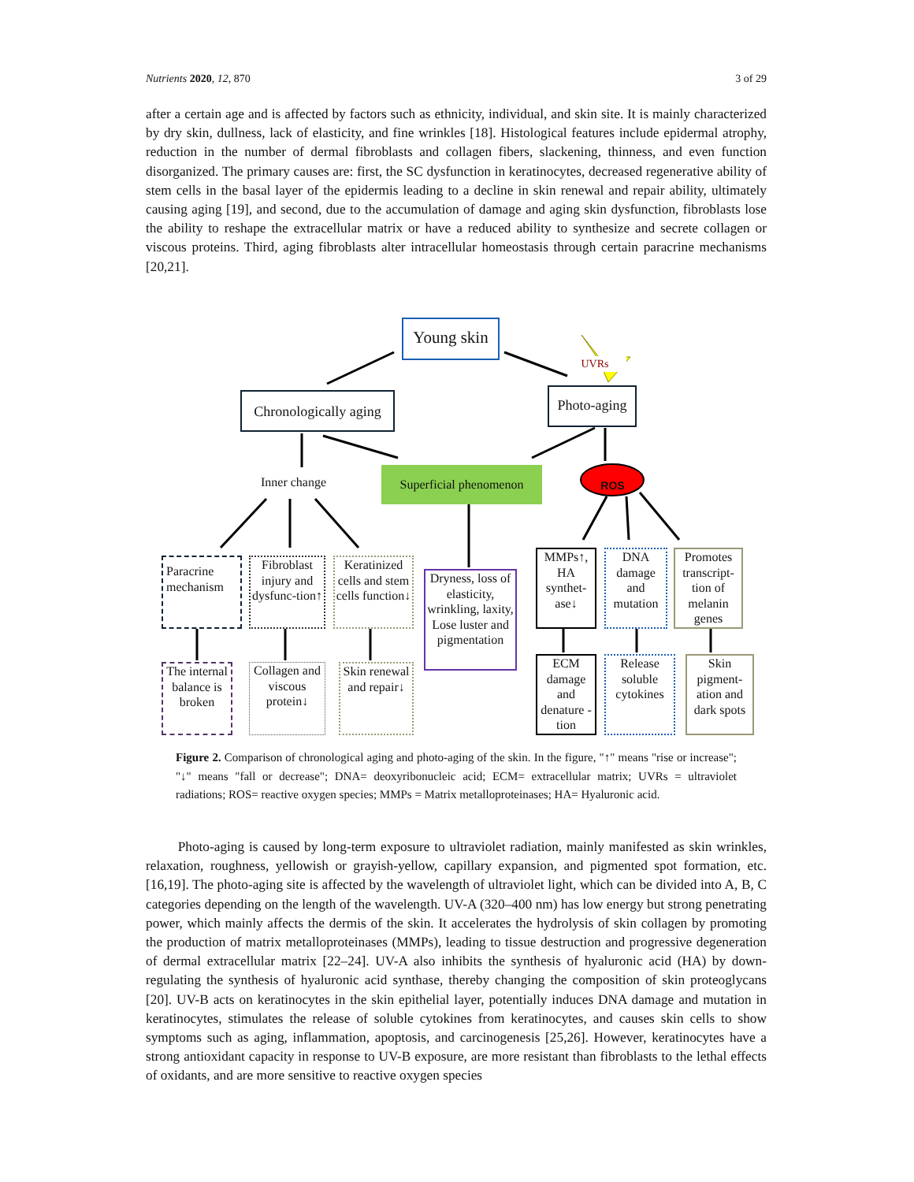Nutrients 2020, 12, 870 3 of 29
after a certain age and is affected by factors such as ethnicity, individual, and skin site. It is mainly characterized by dry skin, dullness, lack of elasticity, and fine wrinkles [18]. Histological features include epidermal atrophy, reduction in the number of dermal fibroblasts and collagen fibers, slackening, thinness, and even function disorganized. The primary causes are: first, the SC dysfunction in keratinocytes, decreased regenerative ability of stem cells in the basal layer of the epidermis leading to a decline in skin renewal and repair ability, ultimately causing aging [19], and second, due to the accumulation of damage and aging skin dysfunction, fibroblasts lose the ability to reshape the extracellular matrix or have a reduced ability to synthesize and secrete collagen or viscous proteins. Third, aging fibroblasts alter intracellular homeostasis through certain paracrine mechanisms [20,21].
Young skin
UVRs
Chronologically aging
Photo-aging
Inner change
Superficial phenomenon
ROS
Paracrine mechanism
Fibroblast injury and dysfunc-tion↑
Keratinized cells and stem cells function↓
Dryness, loss of elasticity, wrinkling, laxity, Lose luster and pigmentation
MMPs↑, HA synthet-ase↓
DNA damage and mutation
Promotes transcript-tion of melanin genes
The internal balance is broken
Collagen and viscous protein↓
Skin renewal and repair↓
ECM damage and denature -tion
Release soluble cytokines
Skin pigment-ation and dark spots
Figure 2. Comparison of chronological aging and photo-aging of the skin. In the figure, "↑" means "rise or increase"; "↓" means "fall or decrease"; DNA= deoxyribonucleic acid; ECM= extracellular matrix; UVRs = ultraviolet radiations; ROS= reactive oxygen species; MMPs = Matrix metalloproteinases; HA= Hyaluronic acid.
Photo-aging is caused by long-term exposure to ultraviolet radiation, mainly manifested as skin wrinkles, relaxation, roughness, yellowish or grayish-yellow, capillary expansion, and pigmented spot formation, etc. [16,19]. The photo-aging site is affected by the wavelength of ultraviolet light, which can be divided into A, B, C categories depending on the length of the wavelength. UV-A (320–400 nm) has low energy but strong penetrating power, which mainly affects the dermis of the skin. It accelerates the hydrolysis of skin collagen by promoting the production of matrix metalloproteinases (MMPs), leading to tissue destruction and progressive degeneration of dermal extracellular matrix [22–24]. UV-A also inhibits the synthesis of hyaluronic acid (HA) by down-regulating the synthesis of hyaluronic acid synthase, thereby changing the composition of skin proteoglycans [20]. UV-B acts on keratinocytes in the skin epithelial layer, potentially induces DNA damage and mutation in keratinocytes, stimulates the release of soluble cytokines from keratinocytes, and causes skin cells to show symptoms such as aging, inflammation, apoptosis, and carcinogenesis [25,26]. However, keratinocytes have a strong antioxidant capacity in response to UV-B exposure, are more resistant than fibroblasts to the lethal effects of oxidants, and are more sensitive to reactive oxygen species